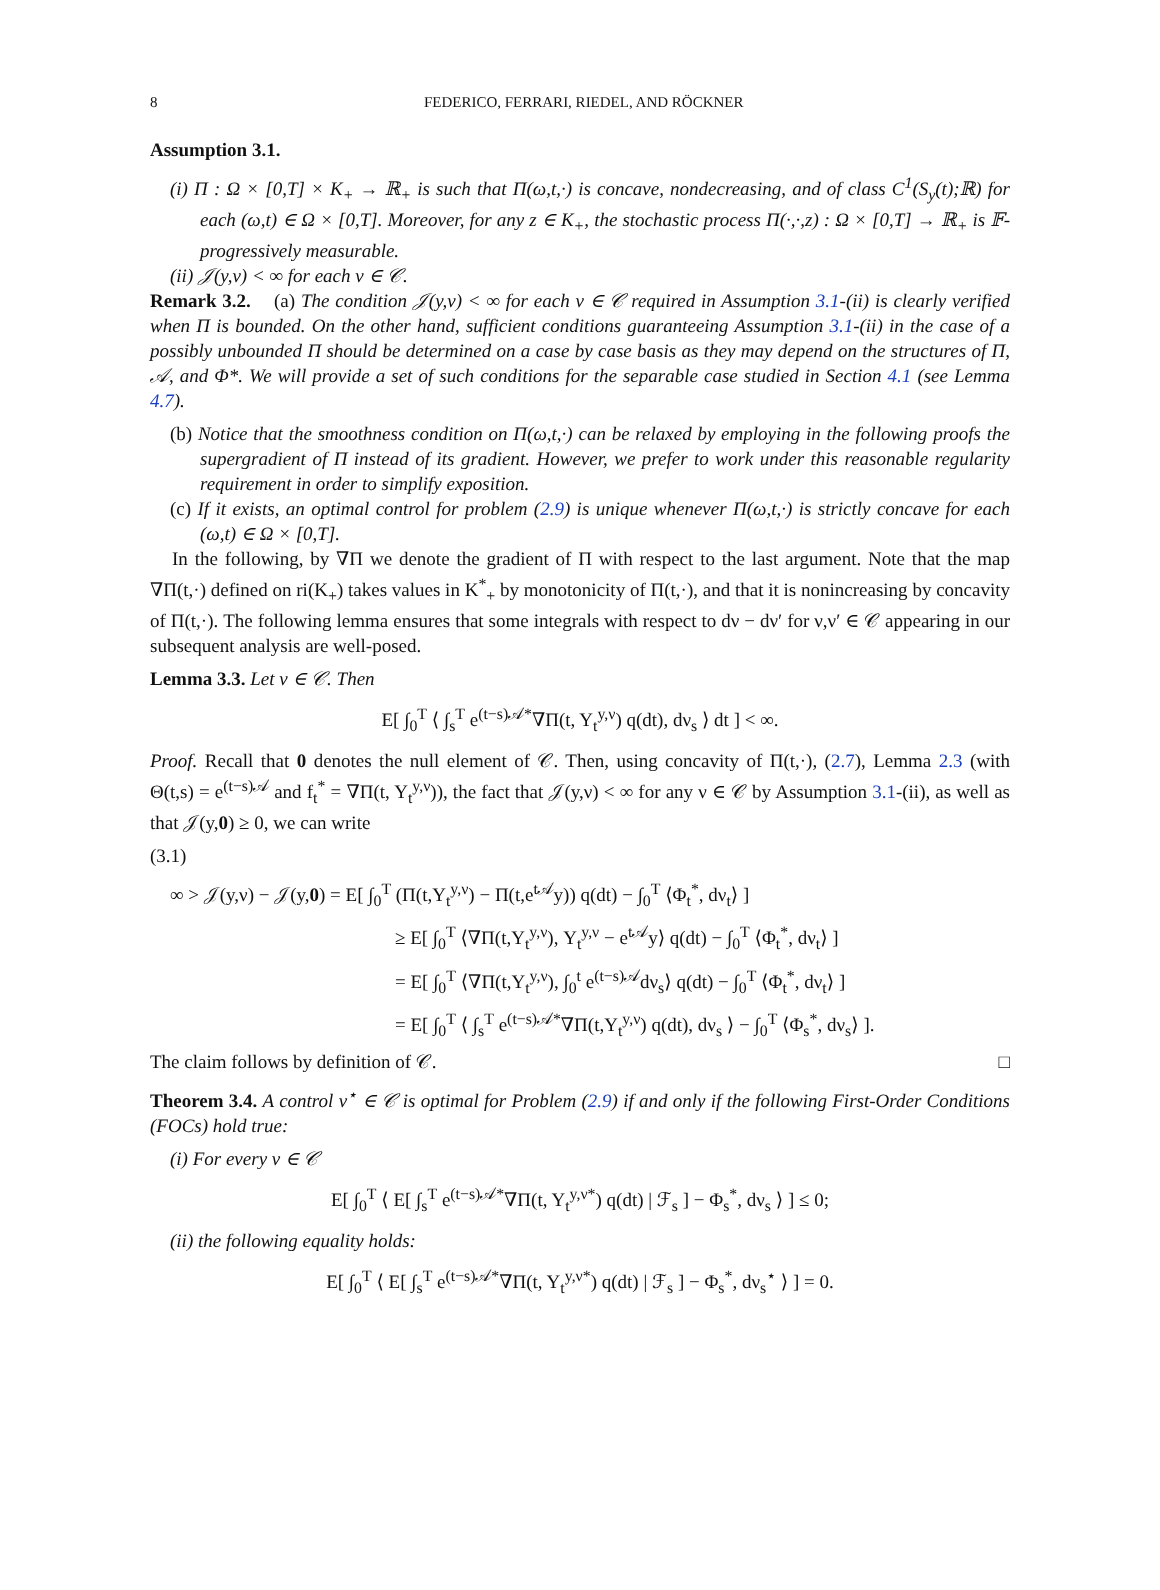8 FEDERICO, FERRARI, RIEDEL, AND RÖCKNER
Assumption 3.1.
(i) Π : Ω × [0,T] × K<sub>+</sub> → ℝ<sub>+</sub> is such that Π(ω,t,·) is concave, nondecreasing, and of class C<sup>1</sup>(S<sub>y</sub>(t);ℝ) for each (ω,t) ∈ Ω × [0,T]. Moreover, for any z ∈ K<sub>+</sub>, the stochastic process Π(·,·,z) : Ω × [0,T] → ℝ<sub>+</sub> is 𝔽-progressively measurable.
(ii) 𝒥(y,ν) < ∞ for each ν ∈ 𝒞.
Remark 3.2. (a) The condition 𝒥(y,ν) < ∞ for each ν ∈ 𝒞 required in Assumption 3.1-(ii) is clearly verified when Π is bounded. On the other hand, sufficient conditions guaranteeing Assumption 3.1-(ii) in the case of a possibly unbounded Π should be determined on a case by case basis as they may depend on the structures of Π, 𝒜, and Φ*. We will provide a set of such conditions for the separable case studied in Section 4.1 (see Lemma 4.7).
(b) Notice that the smoothness condition on Π(ω,t,·) can be relaxed by employing in the following proofs the supergradient of Π instead of its gradient. However, we prefer to work under this reasonable regularity requirement in order to simplify exposition.
(c) If it exists, an optimal control for problem (2.9) is unique whenever Π(ω,t,·) is strictly concave for each (ω,t) ∈ Ω × [0,T].
In the following, by ∇Π we denote the gradient of Π with respect to the last argument. Note that the map ∇Π(t,·) defined on ri(K<sub>+</sub>) takes values in K<sup>*</sup><sub>+</sub> by monotonicity of Π(t,·), and that it is nonincreasing by concavity of Π(t,·). The following lemma ensures that some integrals with respect to dν − dν′ for ν,ν′ ∈ 𝒞 appearing in our subsequent analysis are well-posed.
Lemma 3.3. Let ν ∈ 𝒞. Then
E[ ∫<sub>0</sub><sup>T</sup> ⟨ ∫<sub>s</sub><sup>T</sup> e<sup>(t−s)𝒜*</sup>∇Π(t, Y<sub>t</sub><sup>y,ν</sup>) q(dt), dν<sub>s</sub> ⟩ dt ] < ∞.
Proof. Recall that 0 denotes the null element of 𝒞. Then, using concavity of Π(t,·), (2.7), Lemma 2.3 (with Θ(t,s) = e<sup>(t−s)𝒜</sup> and f<sub>t</sub><sup>*</sup> = ∇Π(t, Y<sub>t</sub><sup>y,ν</sup>)), the fact that 𝒥(y,ν) < ∞ for any ν ∈ 𝒞 by Assumption 3.1-(ii), as well as that 𝒥(y,0) ≥ 0, we can write
(3.1)
∞ > 𝒥(y,ν) − 𝒥(y,0) = E[ ∫<sub>0</sub><sup>T</sup> (Π(t,Y<sub>t</sub><sup>y,ν</sup>) − Π(t,e<sup>t𝒜</sup>y)) q(dt) − ∫<sub>0</sub><sup>T</sup> ⟨Φ<sub>t</sub><sup>*</sup>, dν<sub>t</sub>⟩ ]
≥ E[ ∫<sub>0</sub><sup>T</sup> ⟨∇Π(t,Y<sub>t</sub><sup>y,ν</sup>), Y<sub>t</sub><sup>y,ν</sup> − e<sup>t𝒜</sup>y⟩ q(dt) − ∫<sub>0</sub><sup>T</sup> ⟨Φ<sub>t</sub><sup>*</sup>, dν<sub>t</sub>⟩ ]
= E[ ∫<sub>0</sub><sup>T</sup> ⟨∇Π(t,Y<sub>t</sub><sup>y,ν</sup>), ∫<sub>0</sub><sup>t</sup> e<sup>(t−s)𝒜</sup>dν<sub>s</sub>⟩ q(dt) − ∫<sub>0</sub><sup>T</sup> ⟨Φ<sub>t</sub><sup>*</sup>, dν<sub>t</sub>⟩ ]
= E[ ∫<sub>0</sub><sup>T</sup> ⟨ ∫<sub>s</sub><sup>T</sup> e<sup>(t−s)𝒜*</sup>∇Π(t,Y<sub>t</sub><sup>y,ν</sup>) q(dt), dν<sub>s</sub> ⟩ − ∫<sub>0</sub><sup>T</sup> ⟨Φ<sub>s</sub><sup>*</sup>, dν<sub>s</sub>⟩ ].
The claim follows by definition of 𝒞. □
Theorem 3.4. A control ν<sup>⋆</sup> ∈ 𝒞 is optimal for Problem (2.9) if and only if the following First-Order Conditions (FOCs) hold true:
(i) For every ν ∈ 𝒞
E[ ∫<sub>0</sub><sup>T</sup> ⟨ E[ ∫<sub>s</sub><sup>T</sup> e<sup>(t−s)𝒜*</sup>∇Π(t, Y<sub>t</sub><sup>y,ν*</sup>) q(dt) | ℱ<sub>s</sub> ] − Φ<sub>s</sub><sup>*</sup>, dν<sub>s</sub> ⟩ ] ≤ 0;
(ii) the following equality holds:
E[ ∫<sub>0</sub><sup>T</sup> ⟨ E[ ∫<sub>s</sub><sup>T</sup> e<sup>(t−s)𝒜*</sup>∇Π(t, Y<sub>t</sub><sup>y,ν*</sup>) q(dt) | ℱ<sub>s</sub> ] − Φ<sub>s</sub><sup>*</sup>, dν<sub>s</sub><sup>⋆</sup> ⟩ ] = 0.